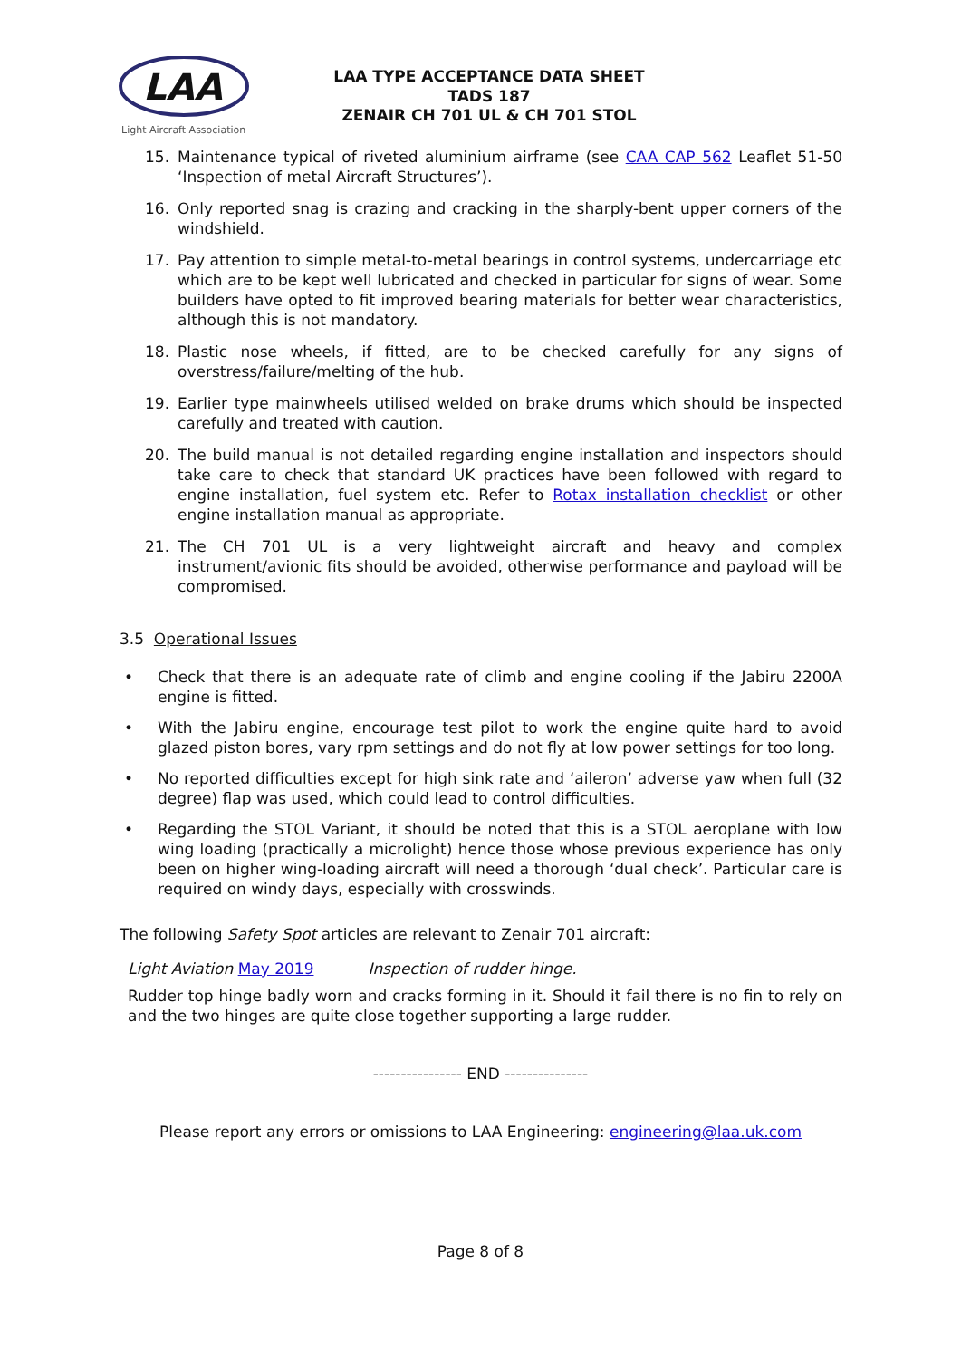LAA
Light Aircraft Association
LAA TYPE ACCEPTANCE DATA SHEET
TADS 187
ZENAIR CH 701 UL & CH 701 STOL
15. Maintenance typical of riveted aluminium airframe (see CAA CAP 562 Leaflet 51-50 ‘Inspection of metal Aircraft Structures’).
16. Only reported snag is crazing and cracking in the sharply-bent upper corners of the windshield.
17. Pay attention to simple metal-to-metal bearings in control systems, undercarriage etc which are to be kept well lubricated and checked in particular for signs of wear. Some builders have opted to fit improved bearing materials for better wear characteristics, although this is not mandatory.
18. Plastic nose wheels, if fitted, are to be checked carefully for any signs of overstress/failure/melting of the hub.
19. Earlier type mainwheels utilised welded on brake drums which should be inspected carefully and treated with caution.
20. The build manual is not detailed regarding engine installation and inspectors should take care to check that standard UK practices have been followed with regard to engine installation, fuel system etc. Refer to Rotax installation checklist or other engine installation manual as appropriate.
21. The CH 701 UL is a very lightweight aircraft and heavy and complex instrument/avionic fits should be avoided, otherwise performance and payload will be compromised.
3.5 Operational Issues
• Check that there is an adequate rate of climb and engine cooling if the Jabiru 2200A engine is fitted.
• With the Jabiru engine, encourage test pilot to work the engine quite hard to avoid glazed piston bores, vary rpm settings and do not fly at low power settings for too long.
• No reported difficulties except for high sink rate and ‘aileron’ adverse yaw when full (32 degree) flap was used, which could lead to control difficulties.
• Regarding the STOL Variant, it should be noted that this is a STOL aeroplane with low wing loading (practically a microlight) hence those whose previous experience has only been on higher wing-loading aircraft will need a thorough ‘dual check’. Particular care is required on windy days, especially with crosswinds.
The following Safety Spot articles are relevant to Zenair 701 aircraft:
Light Aviation May 2019 Inspection of rudder hinge.
Rudder top hinge badly worn and cracks forming in it. Should it fail there is no fin to rely on and the two hinges are quite close together supporting a large rudder.
---------------- END ---------------
Please report any errors or omissions to LAA Engineering: engineering@laa.uk.com
Page 8 of 8